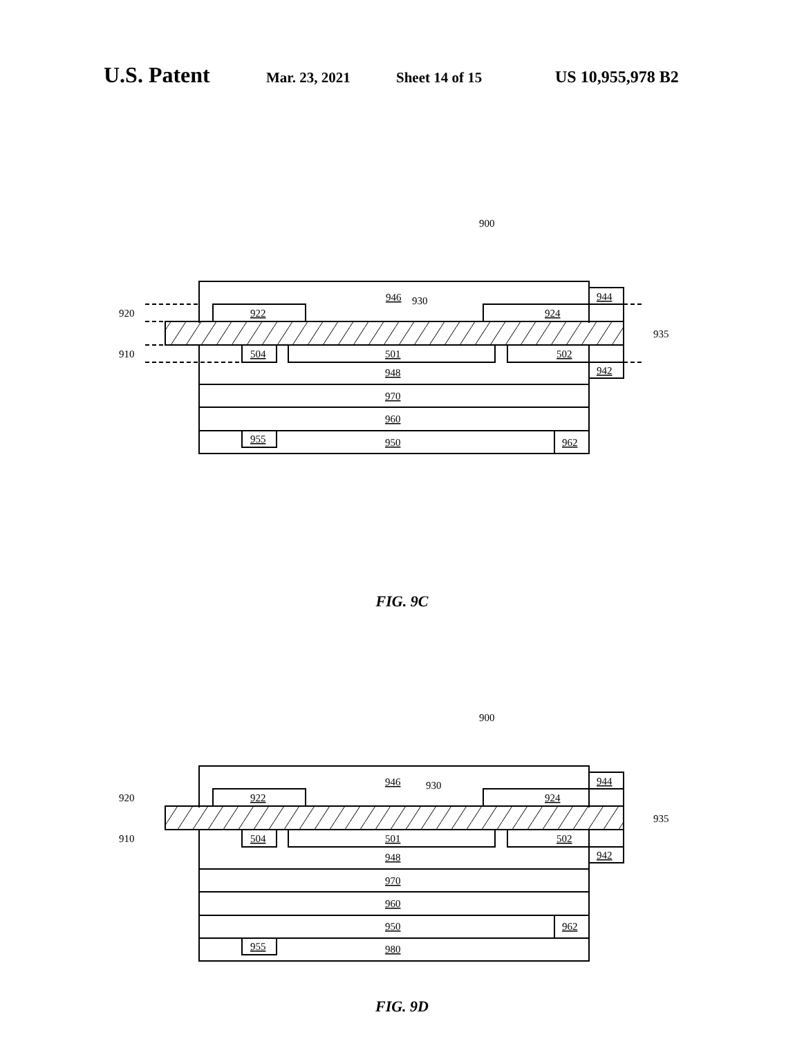U.S. Patent Mar. 23, 2021 Sheet 14 of 15 US 10,955,978 B2
900
946
930
944
920
922
924
935
910
504
501
502
948
942
970
960
955
950
962
FIG. 9C
900
946
930
944
920
922
924
935
910
504
501
502
948
942
970
960
950
962
955
980
FIG. 9D